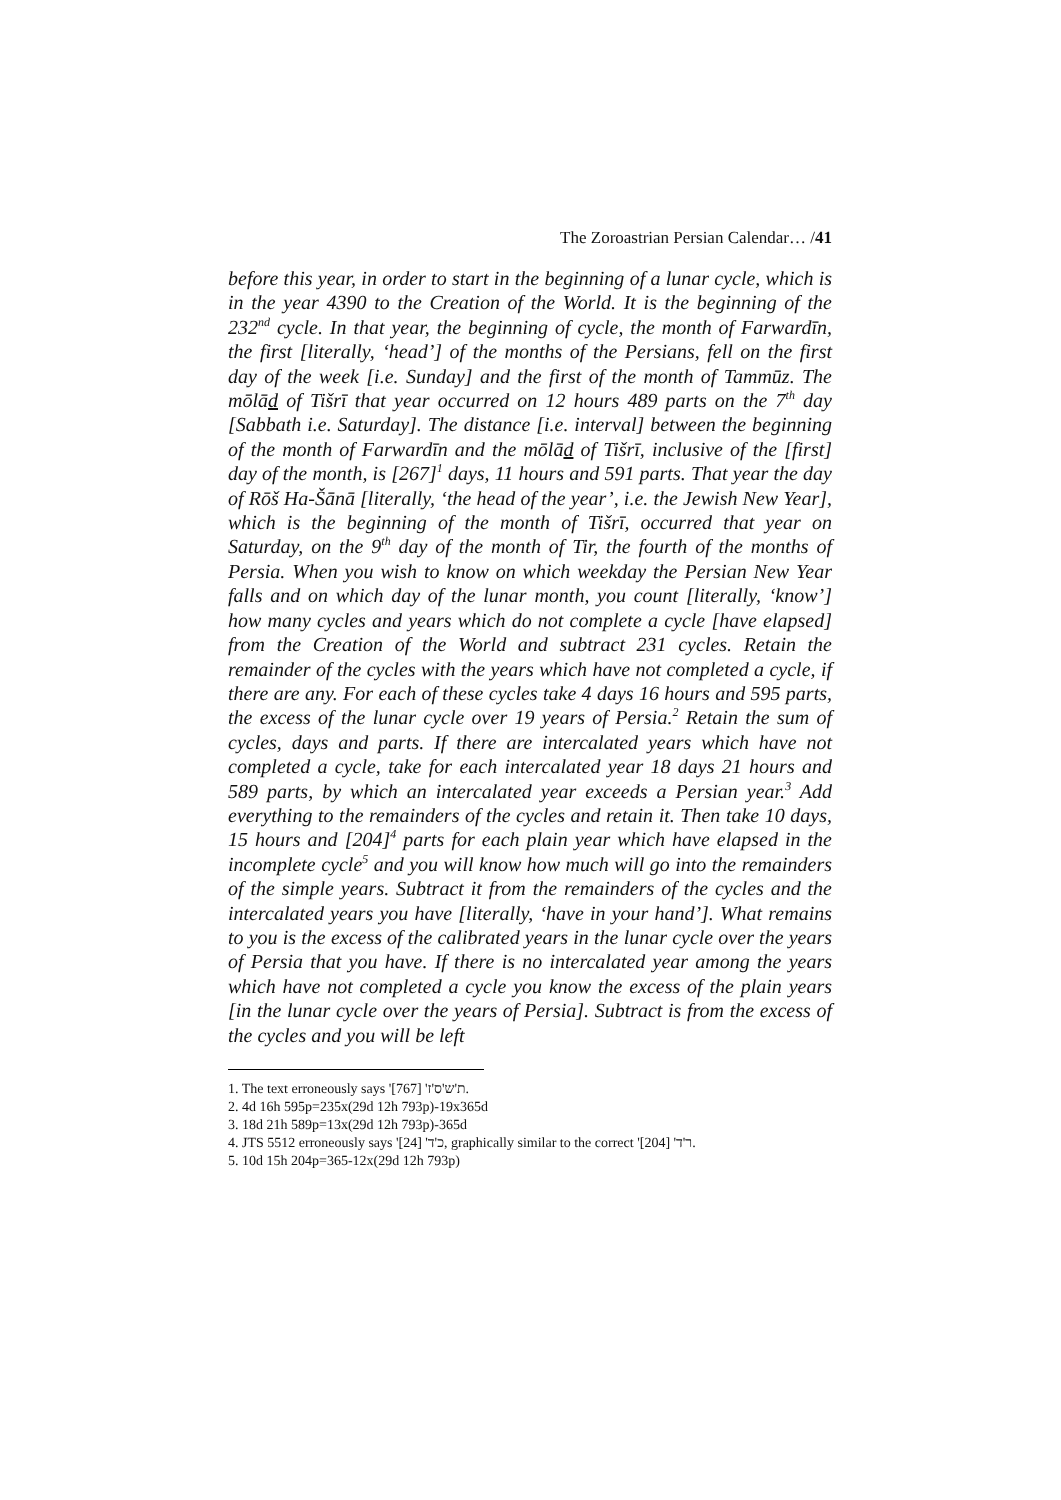The Zoroastrian Persian Calendar… /41
before this year, in order to start in the beginning of a lunar cycle, which is in the year 4390 to the Creation of the World. It is the beginning of the 232<sup>nd</sup> cycle. In that year, the beginning of cycle, the month of Farwardīn, the first [literally, ‘head’] of the months of the Persians, fell on the first day of the week [i.e. Sunday] and the first of the month of Tammūz. The mōlād of Tišrī that year occurred on 12 hours 489 parts on the 7<sup>th</sup> day [Sabbath i.e. Saturday]. The distance [i.e. interval] between the beginning of the month of Farwardīn and the mōlād of Tišrī, inclusive of the [first] day of the month, is [267]<sup>1</sup> days, 11 hours and 591 parts. That year the day of Rōš Ha-Šānā [literally, ‘the head of the year’, i.e. the Jewish New Year], which is the beginning of the month of Tišrī, occurred that year on Saturday, on the 9<sup>th</sup> day of the month of Tir, the fourth of the months of Persia. When you wish to know on which weekday the Persian New Year falls and on which day of the lunar month, you count [literally, ‘know’] how many cycles and years which do not complete a cycle [have elapsed] from the Creation of the World and subtract 231 cycles. Retain the remainder of the cycles with the years which have not completed a cycle, if there are any. For each of these cycles take 4 days 16 hours and 595 parts, the excess of the lunar cycle over 19 years of Persia.<sup>2</sup> Retain the sum of cycles, days and parts. If there are intercalated years which have not completed a cycle, take for each intercalated year 18 days 21 hours and 589 parts, by which an intercalated year exceeds a Persian year.<sup>3</sup> Add everything to the remainders of the cycles and retain it. Then take 10 days, 15 hours and [204]<sup>4</sup> parts for each plain year which have elapsed in the incomplete cycle<sup>5</sup> and you will know how much will go into the remainders of the simple years. Subtract it from the remainders of the cycles and the intercalated years you have [literally, ‘have in your hand’]. What remains to you is the excess of the calibrated years in the lunar cycle over the years of Persia that you have. If there is no intercalated year among the years which have not completed a cycle you know the excess of the plain years [in the lunar cycle over the years of Persia]. Subtract is from the excess of the cycles and you will be left
1. The text erroneously says 'ת'ש'ס'ז' [767].
2. 4d 16h 595p=235x(29d 12h 793p)-19x365d
3. 18d 21h 589p=13x(29d 12h 793p)-365d
4. JTS 5512 erroneously says 'כ'ד' [24], graphically similar to the correct 'ר'ד' [204].
5. 10d 15h 204p=365-12x(29d 12h 793p)